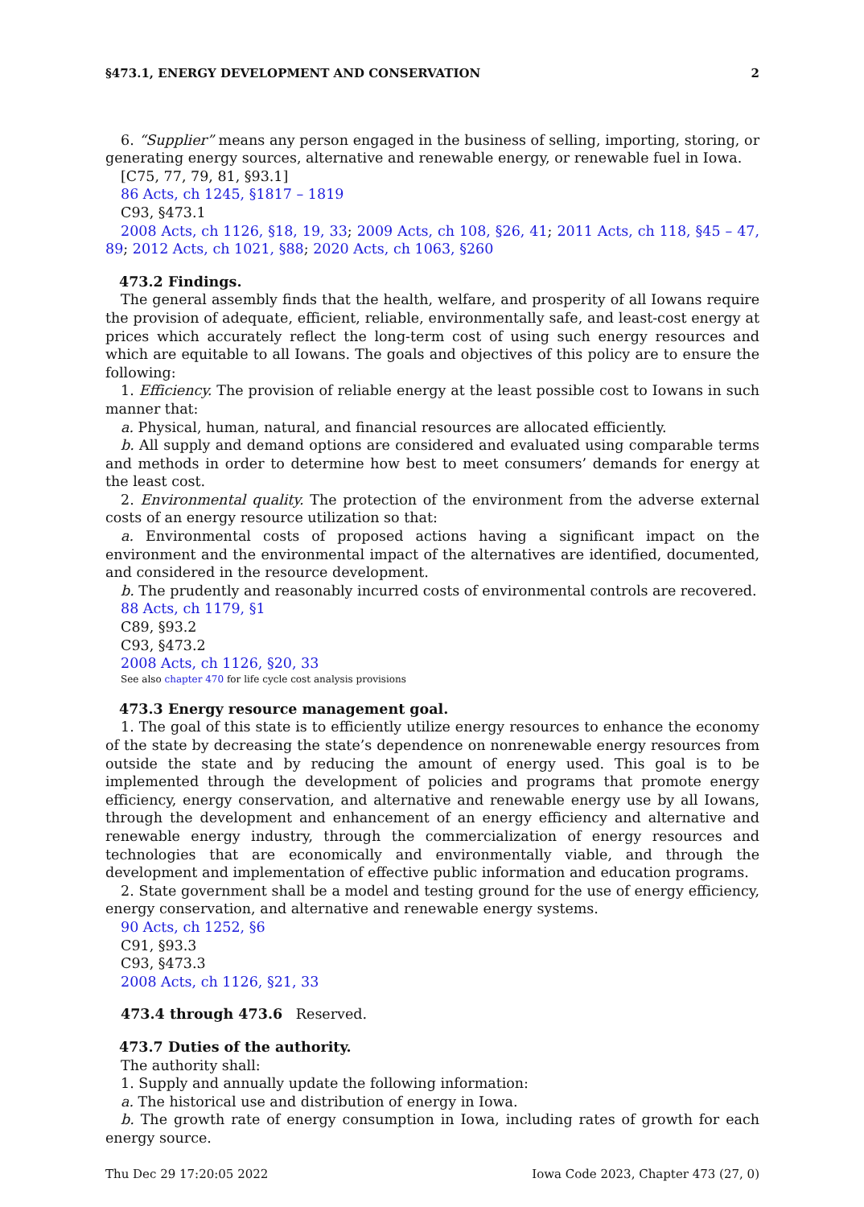§473.1, ENERGY DEVELOPMENT AND CONSERVATION 2
6. “Supplier” means any person engaged in the business of selling, importing, storing, or generating energy sources, alternative and renewable energy, or renewable fuel in Iowa.
[C75, 77, 79, 81, §93.1]
86 Acts, ch 1245, §1817 – 1819
C93, §473.1
2008 Acts, ch 1126, §18, 19, 33; 2009 Acts, ch 108, §26, 41; 2011 Acts, ch 118, §45 – 47, 89; 2012 Acts, ch 1021, §88; 2020 Acts, ch 1063, §260
473.2 Findings.
The general assembly finds that the health, welfare, and prosperity of all Iowans require the provision of adequate, efficient, reliable, environmentally safe, and least-cost energy at prices which accurately reflect the long-term cost of using such energy resources and which are equitable to all Iowans. The goals and objectives of this policy are to ensure the following:
1. Efficiency. The provision of reliable energy at the least possible cost to Iowans in such manner that:
a. Physical, human, natural, and financial resources are allocated efficiently.
b. All supply and demand options are considered and evaluated using comparable terms and methods in order to determine how best to meet consumers’ demands for energy at the least cost.
2. Environmental quality. The protection of the environment from the adverse external costs of an energy resource utilization so that:
a. Environmental costs of proposed actions having a significant impact on the environment and the environmental impact of the alternatives are identified, documented, and considered in the resource development.
b. The prudently and reasonably incurred costs of environmental controls are recovered.
88 Acts, ch 1179, §1
C89, §93.2
C93, §473.2
2008 Acts, ch 1126, §20, 33
See also chapter 470 for life cycle cost analysis provisions
473.3 Energy resource management goal.
1. The goal of this state is to efficiently utilize energy resources to enhance the economy of the state by decreasing the state’s dependence on nonrenewable energy resources from outside the state and by reducing the amount of energy used. This goal is to be implemented through the development of policies and programs that promote energy efficiency, energy conservation, and alternative and renewable energy use by all Iowans, through the development and enhancement of an energy efficiency and alternative and renewable energy industry, through the commercialization of energy resources and technologies that are economically and environmentally viable, and through the development and implementation of effective public information and education programs.
2. State government shall be a model and testing ground for the use of energy efficiency, energy conservation, and alternative and renewable energy systems.
90 Acts, ch 1252, §6
C91, §93.3
C93, §473.3
2008 Acts, ch 1126, §21, 33
473.4 through 473.6 Reserved.
473.7 Duties of the authority.
The authority shall:
1. Supply and annually update the following information:
a. The historical use and distribution of energy in Iowa.
b. The growth rate of energy consumption in Iowa, including rates of growth for each energy source.
Thu Dec 29 17:20:05 2022 Iowa Code 2023, Chapter 473 (27, 0)